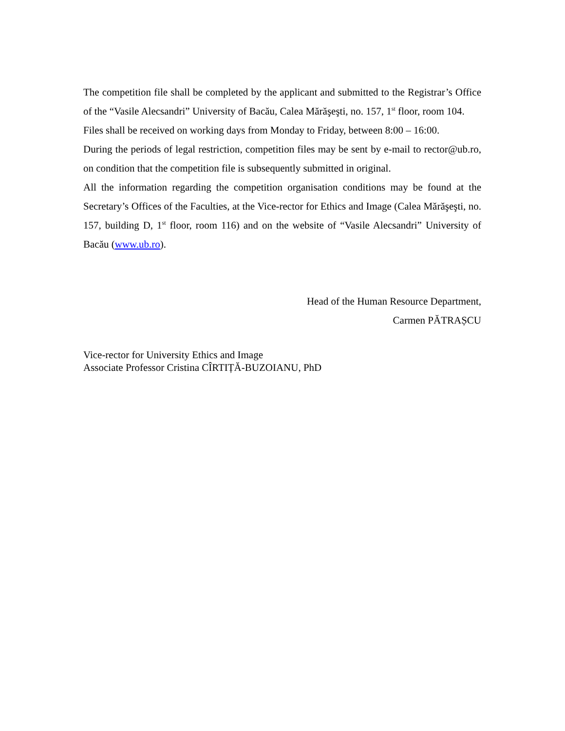The competition file shall be completed by the applicant and submitted to the Registrar’s Office of the “Vasile Alecsandri” University of Bacău, Calea Mărăşeşti, no. 157, 1<sup>st</sup> floor, room 104.
Files shall be received on working days from Monday to Friday, between 8:00 – 16:00.
During the periods of legal restriction, competition files may be sent by e-mail to rector@ub.ro, on condition that the competition file is subsequently submitted in original.
All the information regarding the competition organisation conditions may be found at the Secretary’s Offices of the Faculties, at the Vice-rector for Ethics and Image (Calea Mărăşeşti, no. 157, building D, 1<sup>st</sup> floor, room 116) and on the website of “Vasile Alecsandri” University of Bacău (www.ub.ro).
Head of the Human Resource Department,
Carmen PĂTRAȘCU
Vice-rector for University Ethics and Image
Associate Professor Cristina CÎRTIȚĂ-BUZOIANU, PhD